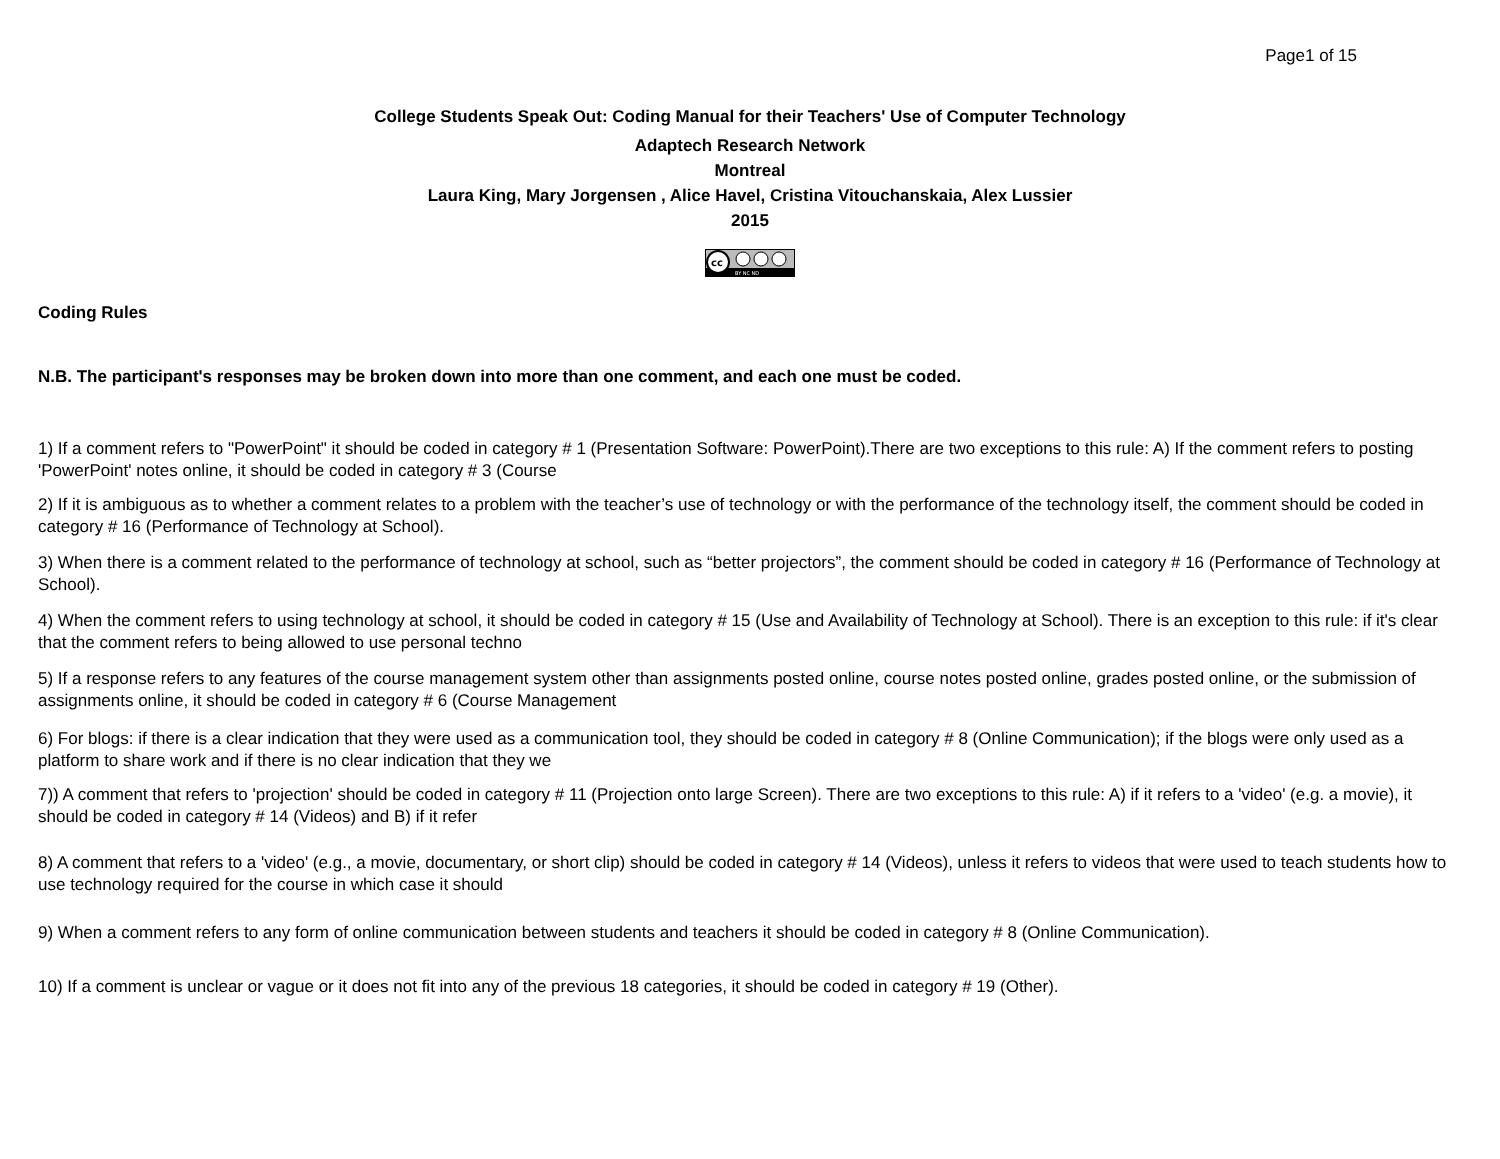Page1 of 15
College Students Speak Out: Coding Manual for their Teachers' Use of Computer Technology
Adaptech Research Network
Montreal
Laura King, Mary Jorgensen , Alice Havel, Cristina Vitouchanskaia, Alex Lussier
2015
cc
BY NC ND
Coding Rules
N.B. The participant's responses may be broken down into more than one comment, and each one must be coded.
1) If a comment refers to "PowerPoint" it should be coded in category # 1 (Presentation Software: PowerPoint).There are two exceptions to this rule: A) If the comment refers to posting 'PowerPoint' notes online, it should be coded in category # 3 (Course
2) If it is ambiguous as to whether a comment relates to a problem with the teacher’s use of technology or with the performance of the technology itself, the comment should be coded in category # 16 (Performance of Technology at School).
3) When there is a comment related to the performance of technology at school, such as “better projectors”, the comment should be coded in category # 16 (Performance of Technology at School).
4) When the comment refers to using technology at school, it should be coded in category # 15 (Use and Availability of Technology at School). There is an exception to this rule: if it's clear that the comment refers to being allowed to use personal techno
5) If a response refers to any features of the course management system other than assignments posted online, course notes posted online, grades posted online, or the submission of assignments online, it should be coded in category # 6 (Course Management
6) For blogs: if there is a clear indication that they were used as a communication tool, they should be coded in category # 8 (Online Communication); if the blogs were only used as a platform to share work and if there is no clear indication that they we
7)) A comment that refers to 'projection' should be coded in category # 11 (Projection onto large Screen). There are two exceptions to this rule: A) if it refers to a 'video' (e.g. a movie), it should be coded in category # 14 (Videos) and B) if it refer
8) A comment that refers to a 'video' (e.g., a movie, documentary, or short clip) should be coded in category # 14 (Videos), unless it refers to videos that were used to teach students how to use technology required for the course in which case it should
9) When a comment refers to any form of online communication between students and teachers it should be coded in category # 8 (Online Communication).
10) If a comment is unclear or vague or it does not fit into any of the previous 18 categories, it should be coded in category # 19 (Other).